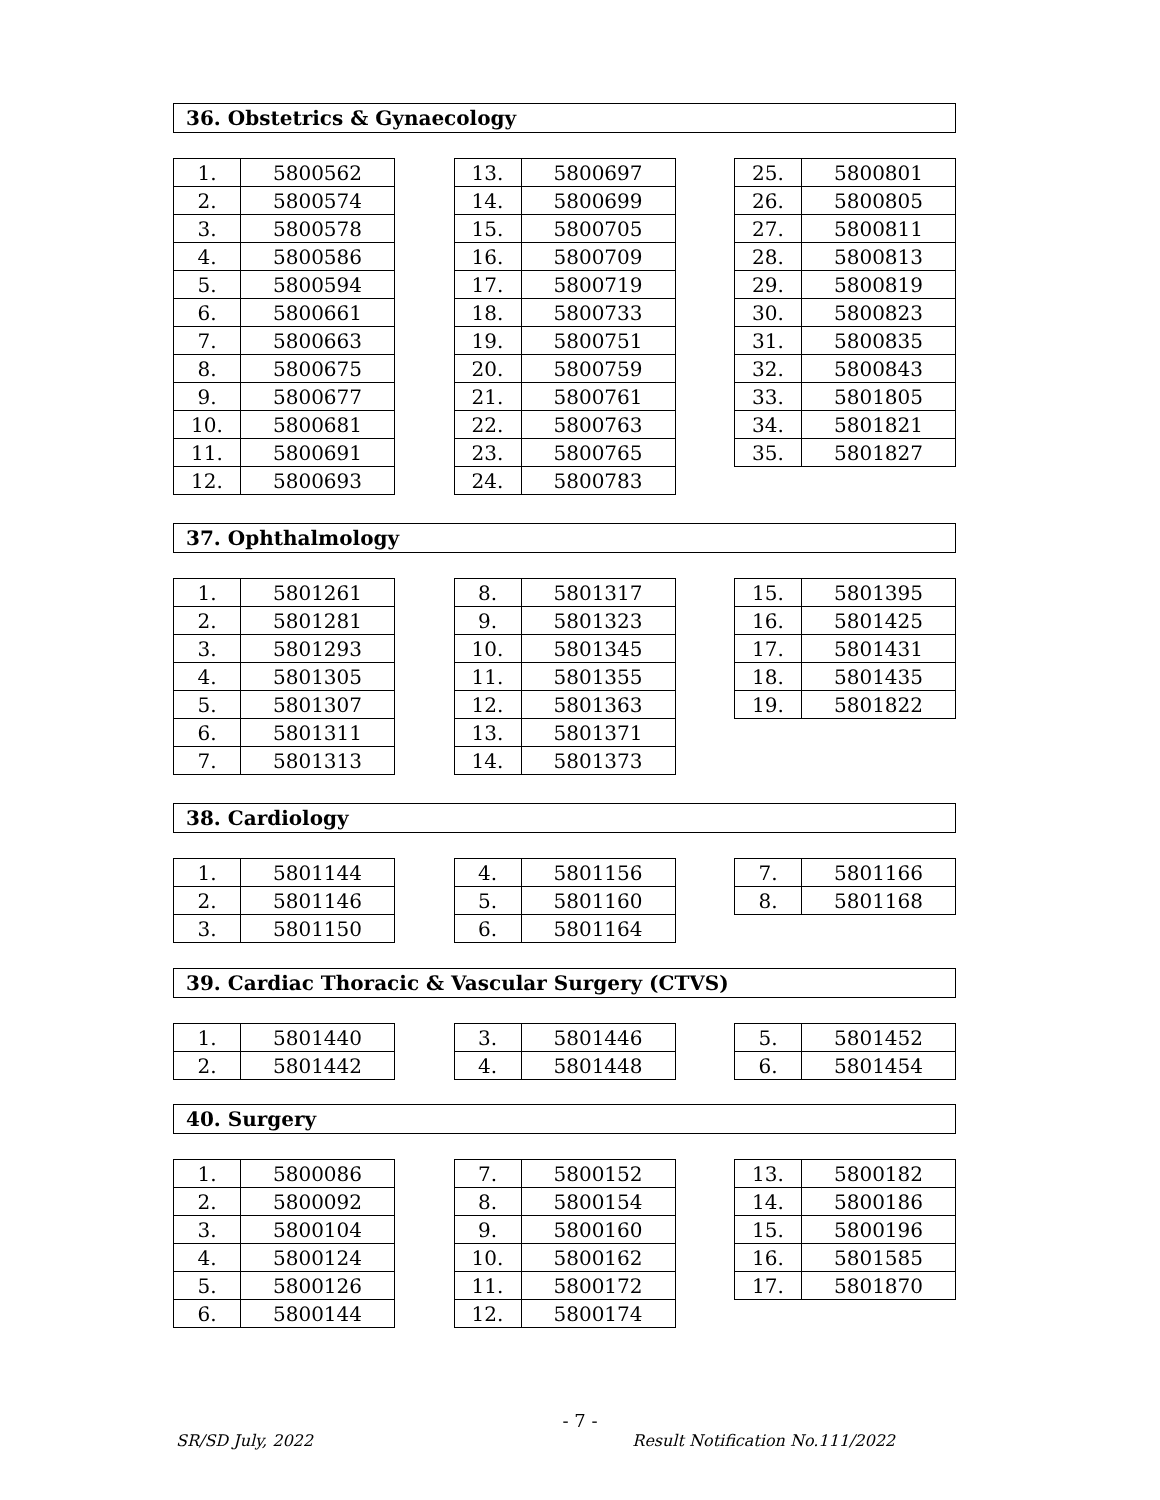36. Obstetrics & Gynaecology
| 1. | 5800562 |
| 2. | 5800574 |
| 3. | 5800578 |
| 4. | 5800586 |
| 5. | 5800594 |
| 6. | 5800661 |
| 7. | 5800663 |
| 8. | 5800675 |
| 9. | 5800677 |
| 10. | 5800681 |
| 11. | 5800691 |
| 12. | 5800693 |
| 13. | 5800697 |
| 14. | 5800699 |
| 15. | 5800705 |
| 16. | 5800709 |
| 17. | 5800719 |
| 18. | 5800733 |
| 19. | 5800751 |
| 20. | 5800759 |
| 21. | 5800761 |
| 22. | 5800763 |
| 23. | 5800765 |
| 24. | 5800783 |
| 25. | 5800801 |
| 26. | 5800805 |
| 27. | 5800811 |
| 28. | 5800813 |
| 29. | 5800819 |
| 30. | 5800823 |
| 31. | 5800835 |
| 32. | 5800843 |
| 33. | 5801805 |
| 34. | 5801821 |
| 35. | 5801827 |
37. Ophthalmology
| 1. | 5801261 |
| 2. | 5801281 |
| 3. | 5801293 |
| 4. | 5801305 |
| 5. | 5801307 |
| 6. | 5801311 |
| 7. | 5801313 |
| 8. | 5801317 |
| 9. | 5801323 |
| 10. | 5801345 |
| 11. | 5801355 |
| 12. | 5801363 |
| 13. | 5801371 |
| 14. | 5801373 |
| 15. | 5801395 |
| 16. | 5801425 |
| 17. | 5801431 |
| 18. | 5801435 |
| 19. | 5801822 |
38. Cardiology
| 1. | 5801144 |
| 2. | 5801146 |
| 3. | 5801150 |
| 4. | 5801156 |
| 5. | 5801160 |
| 6. | 5801164 |
| 7. | 5801166 |
| 8. | 5801168 |
39. Cardiac Thoracic & Vascular Surgery (CTVS)
| 1. | 5801440 |
| 2. | 5801442 |
| 3. | 5801446 |
| 4. | 5801448 |
| 5. | 5801452 |
| 6. | 5801454 |
40. Surgery
| 1. | 5800086 |
| 2. | 5800092 |
| 3. | 5800104 |
| 4. | 5800124 |
| 5. | 5800126 |
| 6. | 5800144 |
| 7. | 5800152 |
| 8. | 5800154 |
| 9. | 5800160 |
| 10. | 5800162 |
| 11. | 5800172 |
| 12. | 5800174 |
| 13. | 5800182 |
| 14. | 5800186 |
| 15. | 5800196 |
| 16. | 5801585 |
| 17. | 5801870 |
- 7 -
SR/SD July, 2022 Result Notification No.111/2022